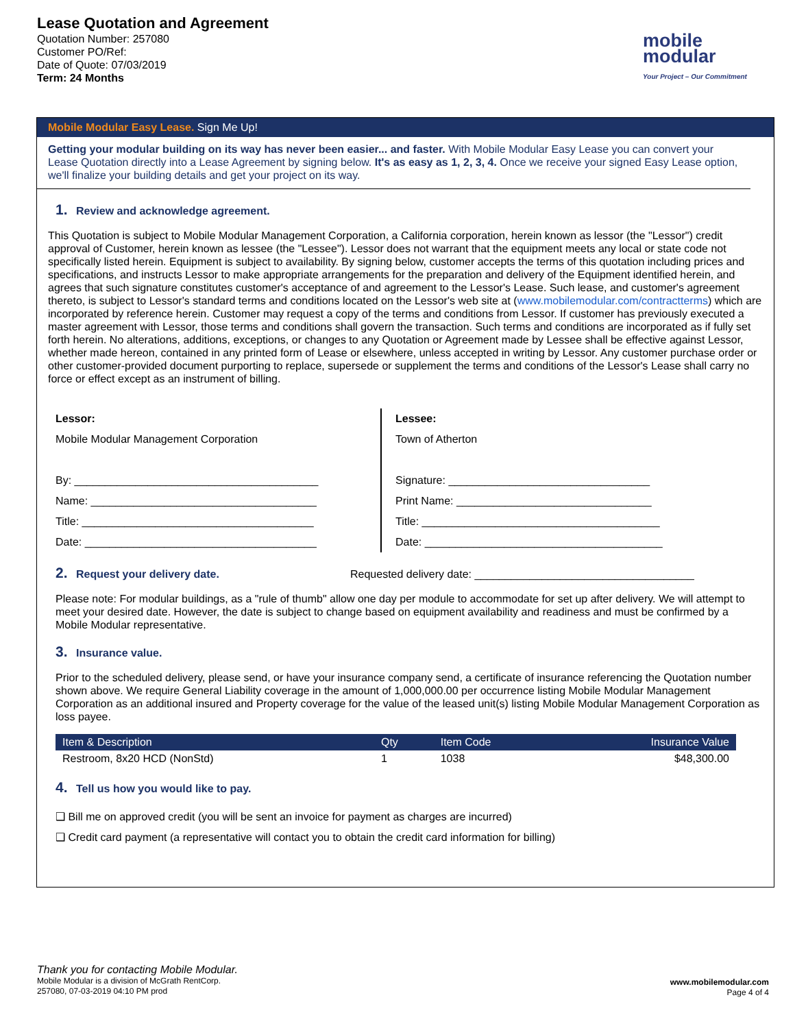Lease Quotation and Agreement
Quotation Number: 257080
Customer PO/Ref:
Date of Quote: 07/03/2019
Term: 24 Months
mobile
modular
Your Project – Our Commitment
Mobile Modular Easy Lease. Sign Me Up!
Getting your modular building on its way has never been easier... and faster. With Mobile Modular Easy Lease you can convert your Lease Quotation directly into a Lease Agreement by signing below. It's as easy as 1, 2, 3, 4. Once we receive your signed Easy Lease option, we'll finalize your building details and get your project on its way.
1. Review and acknowledge agreement.
This Quotation is subject to Mobile Modular Management Corporation, a California corporation, herein known as lessor (the "Lessor") credit approval of Customer, herein known as lessee (the "Lessee"). Lessor does not warrant that the equipment meets any local or state code not specifically listed herein. Equipment is subject to availability. By signing below, customer accepts the terms of this quotation including prices and specifications, and instructs Lessor to make appropriate arrangements for the preparation and delivery of the Equipment identified herein, and agrees that such signature constitutes customer's acceptance of and agreement to the Lessor's Lease. Such lease, and customer's agreement thereto, is subject to Lessor's standard terms and conditions located on the Lessor's web site at (www.mobilemodular.com/contractterms) which are incorporated by reference herein. Customer may request a copy of the terms and conditions from Lessor. If customer has previously executed a master agreement with Lessor, those terms and conditions shall govern the transaction. Such terms and conditions are incorporated as if fully set forth herein. No alterations, additions, exceptions, or changes to any Quotation or Agreement made by Lessee shall be effective against Lessor, whether made hereon, contained in any printed form of Lease or elsewhere, unless accepted in writing by Lessor. Any customer purchase order or other customer-provided document purporting to replace, supersede or supplement the terms and conditions of the Lessor's Lease shall carry no force or effect except as an instrument of billing.
Lessor:
Mobile Modular Management Corporation
By: ________________________________________
Name: _____________________________________
Title: ______________________________________
Date: ______________________________________
Lessee:
Town of Atherton
Signature: _________________________________
Print Name: ________________________________
Title: _______________________________________
Date: _______________________________________
2. Request your delivery date.
Requested delivery date: ____________________________________
Please note: For modular buildings, as a "rule of thumb" allow one day per module to accommodate for set up after delivery. We will attempt to meet your desired date. However, the date is subject to change based on equipment availability and readiness and must be confirmed by a Mobile Modular representative.
3. Insurance value.
Prior to the scheduled delivery, please send, or have your insurance company send, a certificate of insurance referencing the Quotation number shown above. We require General Liability coverage in the amount of 1,000,000.00 per occurrence listing Mobile Modular Management Corporation as an additional insured and Property coverage for the value of the leased unit(s) listing Mobile Modular Management Corporation as loss payee.
| Item & Description | Qty | Item Code | Insurance Value |
| --- | --- | --- | --- |
| Restroom, 8x20 HCD (NonStd) | 1 | 1038 | $48,300.00 |
4. Tell us how you would like to pay.
❑ Bill me on approved credit (you will be sent an invoice for payment as charges are incurred)
❑ Credit card payment (a representative will contact you to obtain the credit card information for billing)
Thank you for contacting Mobile Modular.
Mobile Modular is a division of McGrath RentCorp.
257080, 07-03-2019 04:10 PM prod
www.mobilemodular.com
Page 4 of 4